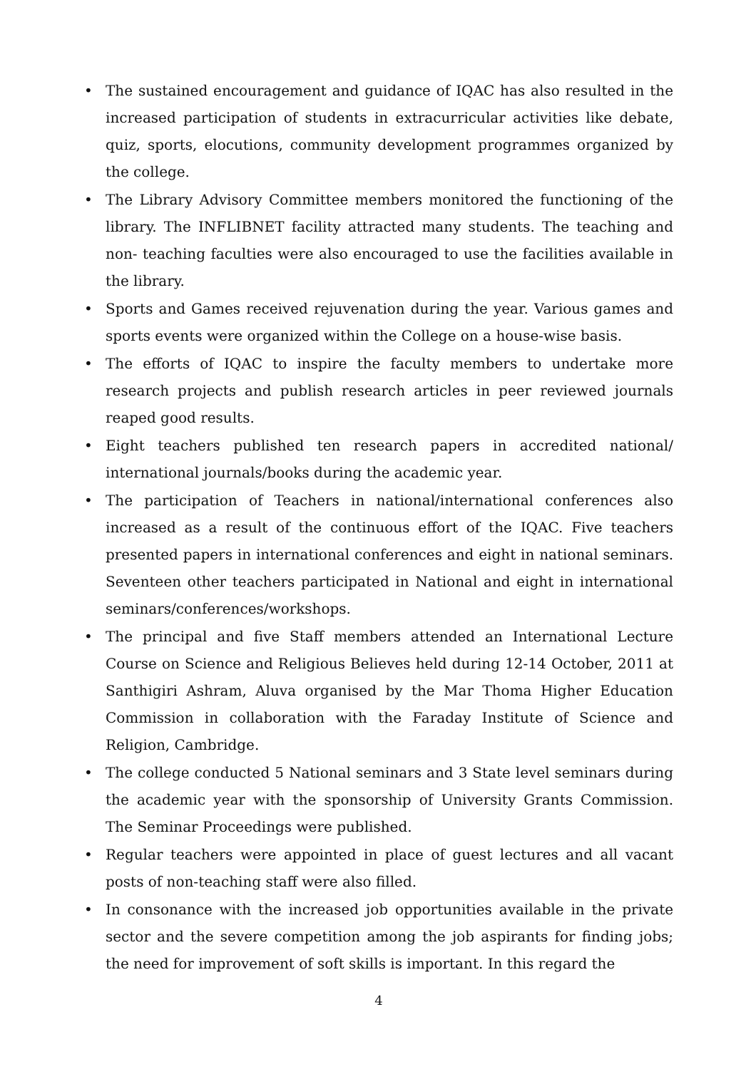• The sustained encouragement and guidance of IQAC has also resulted in the increased participation of students in extracurricular activities like debate, quiz, sports, elocutions, community development programmes organized by the college.
• The Library Advisory Committee members monitored the functioning of the library. The INFLIBNET facility attracted many students. The teaching and non- teaching faculties were also encouraged to use the facilities available in the library.
• Sports and Games received rejuvenation during the year. Various games and sports events were organized within the College on a house-wise basis.
• The efforts of IQAC to inspire the faculty members to undertake more research projects and publish research articles in peer reviewed journals reaped good results.
• Eight teachers published ten research papers in accredited national/ international journals/books during the academic year.
• The participation of Teachers in national/international conferences also increased as a result of the continuous effort of the IQAC. Five teachers presented papers in international conferences and eight in national seminars. Seventeen other teachers participated in National and eight in international seminars/conferences/workshops.
• The principal and five Staff members attended an International Lecture Course on Science and Religious Believes held during 12-14 October, 2011 at Santhigiri Ashram, Aluva organised by the Mar Thoma Higher Education Commission in collaboration with the Faraday Institute of Science and Religion, Cambridge.
• The college conducted 5 National seminars and 3 State level seminars during the academic year with the sponsorship of University Grants Commission. The Seminar Proceedings were published.
• Regular teachers were appointed in place of guest lectures and all vacant posts of non-teaching staff were also filled.
• In consonance with the increased job opportunities available in the private sector and the severe competition among the job aspirants for finding jobs; the need for improvement of soft skills is important. In this regard the
4